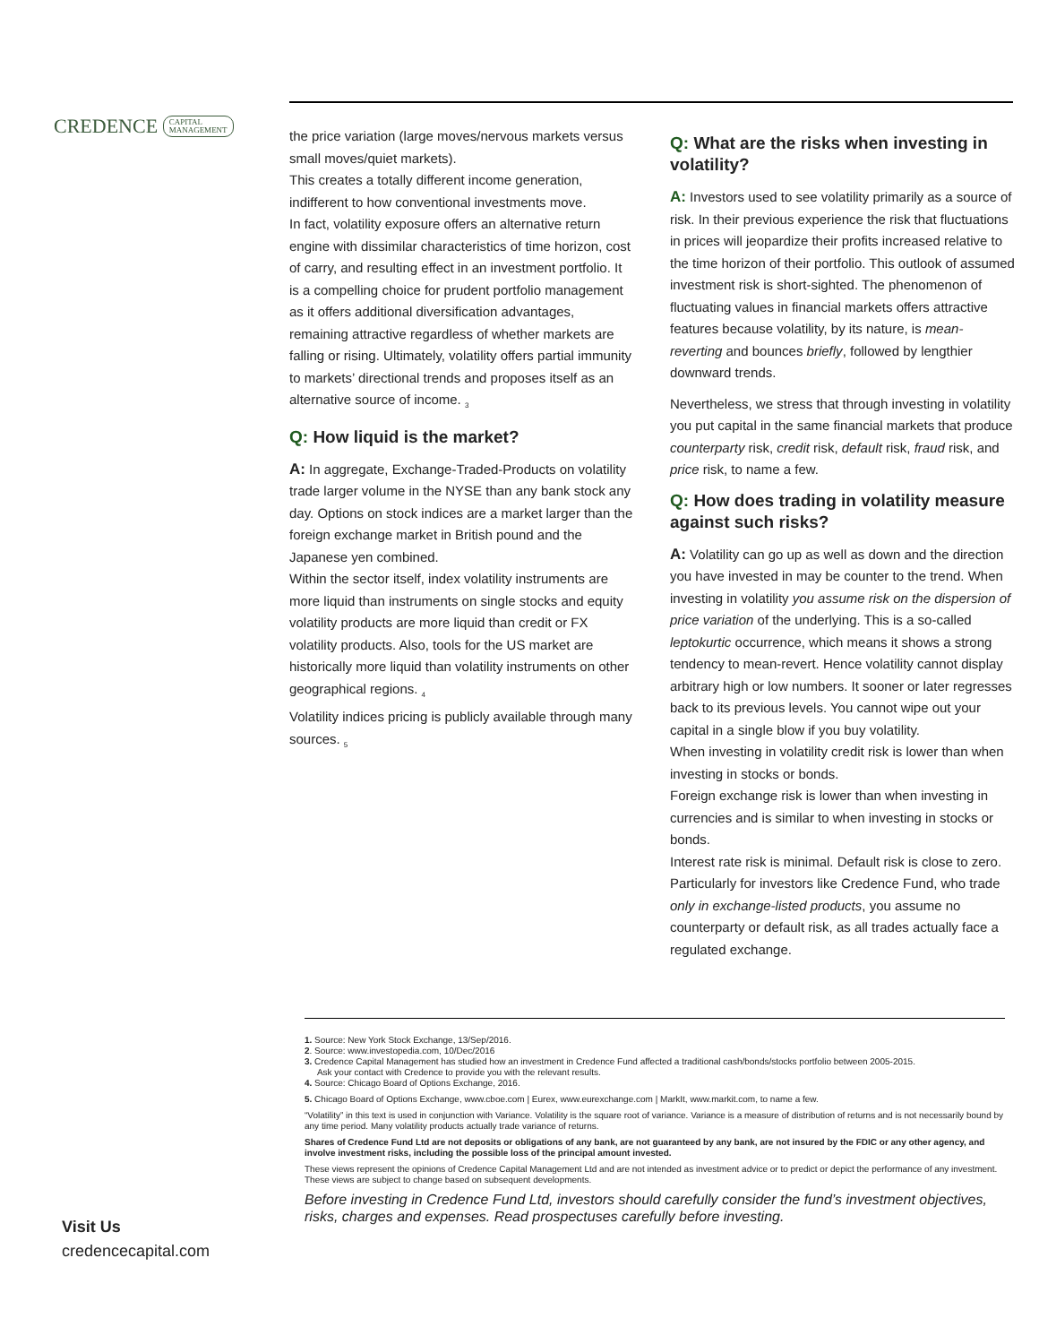CREDENCE CAPITAL
MANAGEMENT
the price variation (large moves/nervous markets versus small moves/quiet markets).
This creates a totally different income generation, indifferent to how conventional investments move.
In fact, volatility exposure offers an alternative return engine with dissimilar characteristics of time horizon, cost of carry, and resulting effect in an investment portfolio. It is a compelling choice for prudent portfolio management as it offers additional diversification advantages, remaining attractive regardless of whether markets are falling or rising. Ultimately, volatility offers partial immunity to markets’ directional trends and proposes itself as an alternative source of income. <sub>3</sub>
Q: How liquid is the market?
A: In aggregate, Exchange-Traded-Products on volatility trade larger volume in the NYSE than any bank stock any day. Options on stock indices are a market larger than the foreign exchange market in British pound and the Japanese yen combined.
Within the sector itself, index volatility instruments are more liquid than instruments on single stocks and equity volatility products are more liquid than credit or FX volatility products. Also, tools for the US market are historically more liquid than volatility instruments on other geographical regions. <sub>4</sub>
Volatility indices pricing is publicly available through many sources. <sub>5</sub>
Q: What are the risks when investing in volatility?
A: Investors used to see volatility primarily as a source of risk. In their previous experience the risk that fluctuations in prices will jeopardize their profits increased relative to the time horizon of their portfolio. This outlook of assumed investment risk is short-sighted. The phenomenon of fluctuating values in financial markets offers attractive features because volatility, by its nature, is mean-reverting and bounces briefly, followed by lengthier downward trends.
Nevertheless, we stress that through investing in volatility you put capital in the same financial markets that produce counterparty risk, credit risk, default risk, fraud risk, and price risk, to name a few.
Q: How does trading in volatility measure against such risks?
A: Volatility can go up as well as down and the direction you have invested in may be counter to the trend. When investing in volatility you assume risk on the dispersion of price variation of the underlying. This is a so-called leptokurtic occurrence, which means it shows a strong tendency to mean-revert. Hence volatility cannot display arbitrary high or low numbers. It sooner or later regresses back to its previous levels. You cannot wipe out your capital in a single blow if you buy volatility.
When investing in volatility credit risk is lower than when investing in stocks or bonds.
Foreign exchange risk is lower than when investing in currencies and is similar to when investing in stocks or bonds.
Interest rate risk is minimal. Default risk is close to zero. Particularly for investors like Credence Fund, who trade only in exchange-listed products, you assume no counterparty or default risk, as all trades actually face a regulated exchange.
1. Source: New York Stock Exchange, 13/Sep/2016.
2. Source: www.investopedia.com, 10/Dec/2016
3. Credence Capital Management has studied how an investment in Credence Fund affected a traditional cash/bonds/stocks portfolio between 2005-2015.
Ask your contact with Credence to provide you with the relevant results.
4. Source: Chicago Board of Options Exchange, 2016.
5. Chicago Board of Options Exchange, www.cboe.com | Eurex, www.eurexchange.com | MarkIt, www.markit.com, to name a few.
“Volatility” in this text is used in conjunction with Variance. Volatility is the square root of variance. Variance is a measure of distribution of returns and is not necessarily bound by any time period. Many volatility products actually trade variance of returns.
Shares of Credence Fund Ltd are not deposits or obligations of any bank, are not guaranteed by any bank, are not insured by the FDIC or any other agency, and involve investment risks, including the possible loss of the principal amount invested.
These views represent the opinions of Credence Capital Management Ltd and are not intended as investment advice or to predict or depict the performance of any investment. These views are subject to change based on subsequent developments.
Before investing in Credence Fund Ltd, investors should carefully consider the fund’s investment objectives, risks, charges and expenses. Read prospectuses carefully before investing.
Visit Us
credencecapital.com